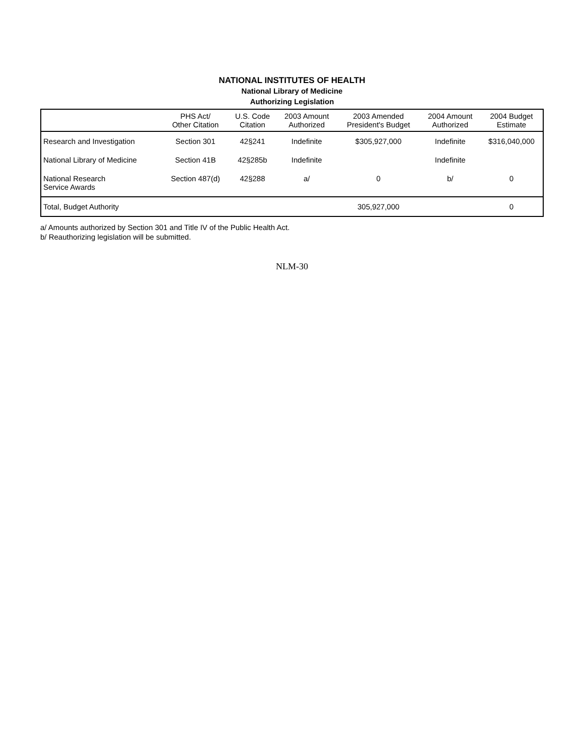NATIONAL INSTITUTES OF HEALTH
National Library of Medicine
Authorizing Legislation
| | PHS Act/ Other Citation | U.S. Code Citation | 2003 Amount Authorized | 2003 Amended President's Budget | 2004 Amount Authorized | 2004 Budget Estimate |
| --- | --- | --- | --- | --- | --- | --- |
| Research and Investigation | Section 301 | 42§241 | Indefinite | $305,927,000 | Indefinite | $316,040,000 |
| National Library of Medicine | Section 41B | 42§285b | Indefinite | | Indefinite | |
| National Research Service Awards | Section 487(d) | 42§288 | a/ | 0 | b/ | 0 |
| Total, Budget Authority | | | | 305,927,000 | | 0 |
a/ Amounts authorized by Section 301 and Title IV of the Public Health Act.
b/ Reauthorizing legislation will be submitted.
NLM-30